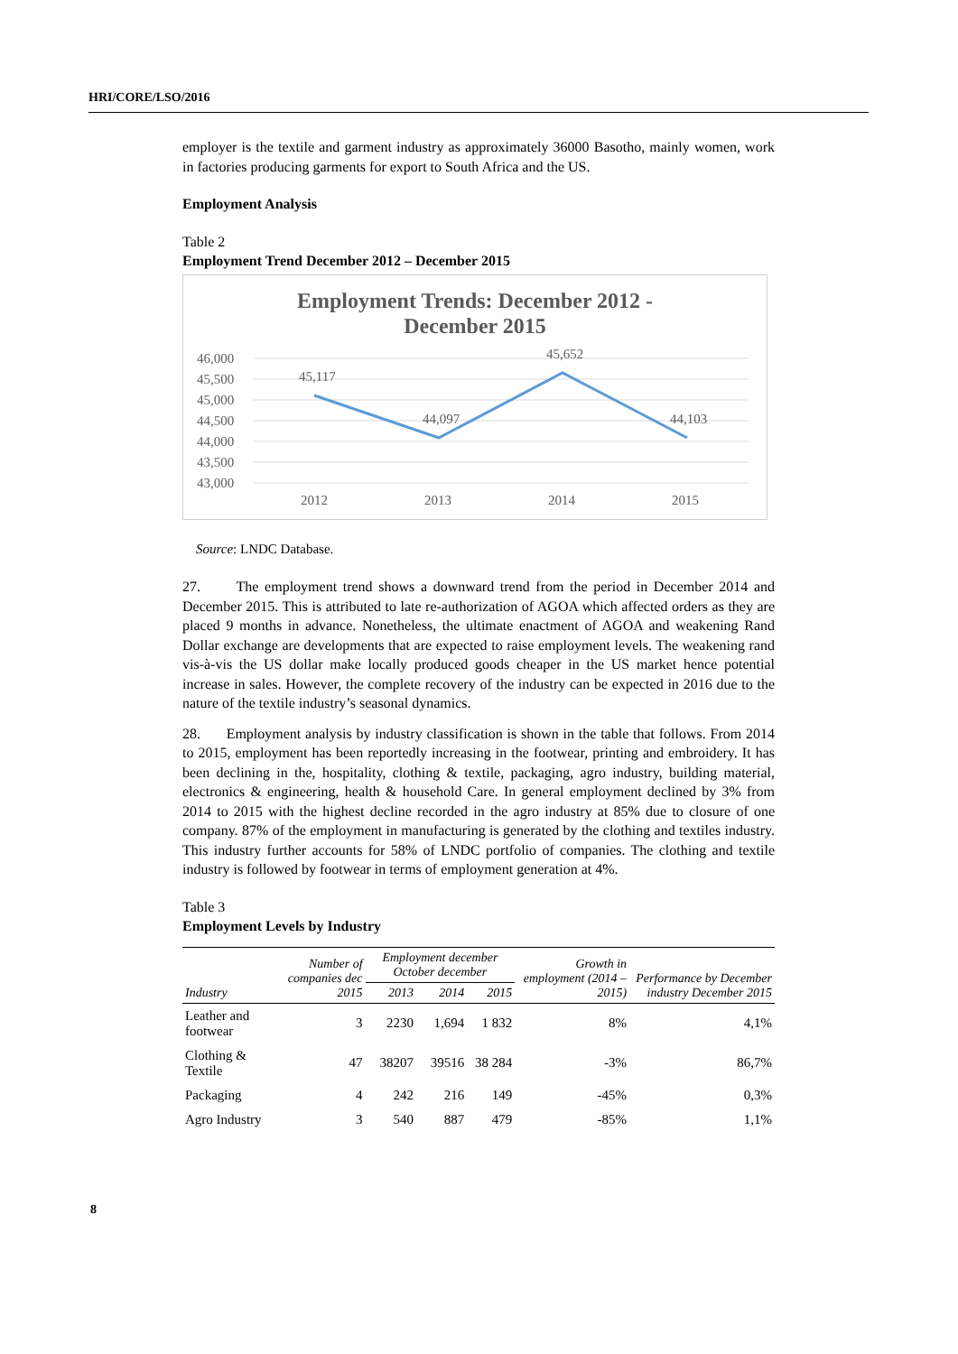HRI/CORE/LSO/2016
employer is the textile and garment industry as approximately 36000 Basotho, mainly women, work in factories producing garments for export to South Africa and the US.
Employment Analysis
Table 2
Employment Trend December 2012 – December 2015
Employment Trends: December 2012 -
December 2015
46,000
45,500
45,000
44,500
44,000
43,500
43,000
2012
2013
2014
2015
45,117
44,097
45,652
44,103
Source: LNDC Database.
27. The employment trend shows a downward trend from the period in December 2014 and December 2015. This is attributed to late re-authorization of AGOA which affected orders as they are placed 9 months in advance. Nonetheless, the ultimate enactment of AGOA and weakening Rand Dollar exchange are developments that are expected to raise employment levels. The weakening rand vis-à-vis the US dollar make locally produced goods cheaper in the US market hence potential increase in sales. However, the complete recovery of the industry can be expected in 2016 due to the nature of the textile industry’s seasonal dynamics.
28. Employment analysis by industry classification is shown in the table that follows. From 2014 to 2015, employment has been reportedly increasing in the footwear, printing and embroidery. It has been declining in the, hospitality, clothing & textile, packaging, agro industry, building material, electronics & engineering, health & household Care. In general employment declined by 3% from 2014 to 2015 with the highest decline recorded in the agro industry at 85% due to closure of one company. 87% of the employment in manufacturing is generated by the clothing and textiles industry. This industry further accounts for 58% of LNDC portfolio of companies. The clothing and textile industry is followed by footwear in terms of employment generation at 4%.
Table 3
Employment Levels by Industry
| Industry | Number of companies dec 2015 | Employment december October december | | | Growth in employment (2014 – 2015) | Performance by December industry December 2015 |
| --- | --- | --- | --- | --- | --- | --- |
| | | 2013 | 2014 | 2015 | | |
| Leather and footwear | 3 | 2230 | 1,694 | 1 832 | 8% | 4,1% |
| Clothing & Textile | 47 | 38207 | 39516 | 38 284 | -3% | 86,7% |
| Packaging | 4 | 242 | 216 | 149 | -45% | 0,3% |
| Agro Industry | 3 | 540 | 887 | 479 | -85% | 1,1% |
8